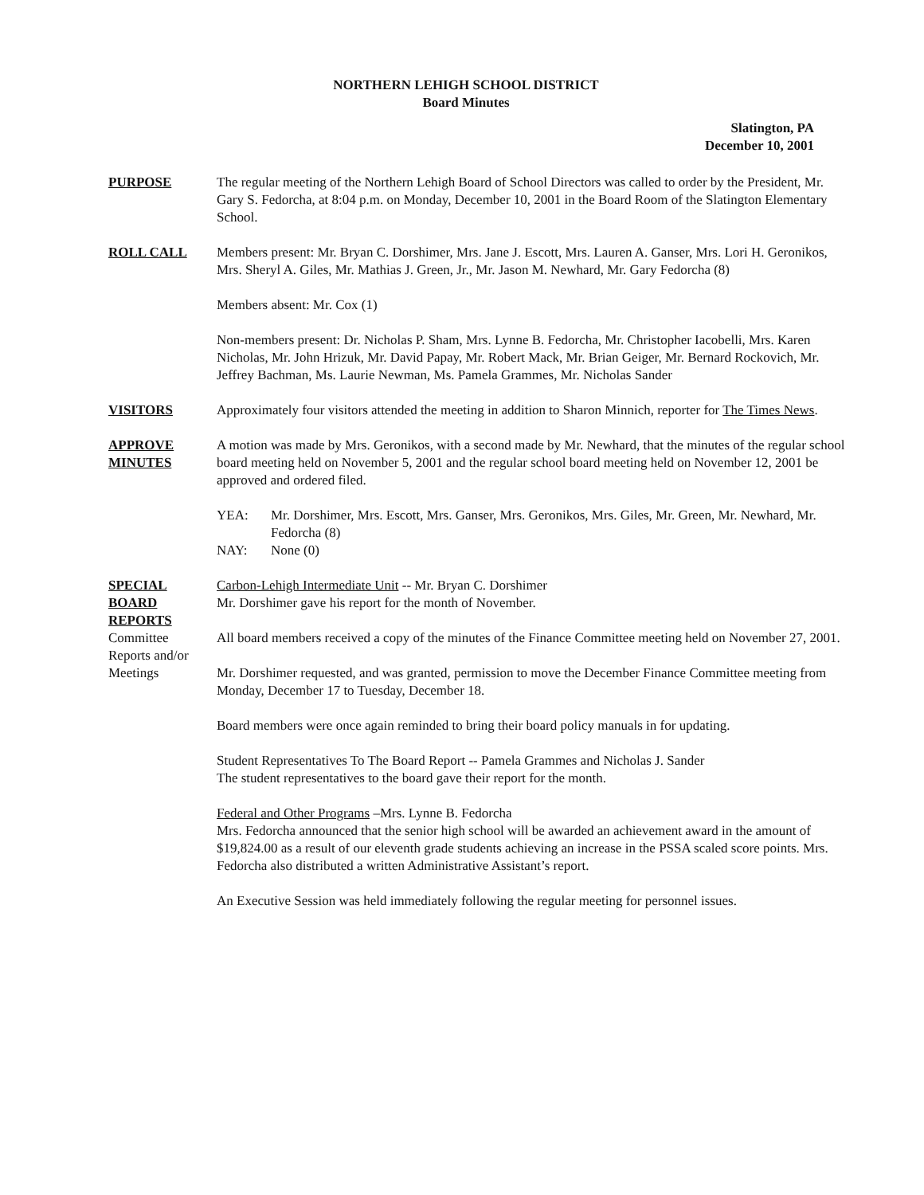NORTHERN LEHIGH SCHOOL DISTRICT
Board Minutes
Slatington, PA
December 10, 2001
PURPOSE The regular meeting of the Northern Lehigh Board of School Directors was called to order by the President, Mr. Gary S. Fedorcha, at 8:04 p.m. on Monday, December 10, 2001 in the Board Room of the Slatington Elementary School.
ROLL CALL Members present: Mr. Bryan C. Dorshimer, Mrs. Jane J. Escott, Mrs. Lauren A. Ganser, Mrs. Lori H. Geronikos, Mrs. Sheryl A. Giles, Mr. Mathias J. Green, Jr., Mr. Jason M. Newhard, Mr. Gary Fedorcha (8)
Members absent: Mr. Cox (1)
Non-members present: Dr. Nicholas P. Sham, Mrs. Lynne B. Fedorcha, Mr. Christopher Iacobelli, Mrs. Karen Nicholas, Mr. John Hrizuk, Mr. David Papay, Mr. Robert Mack, Mr. Brian Geiger, Mr. Bernard Rockovich, Mr. Jeffrey Bachman, Ms. Laurie Newman, Ms. Pamela Grammes, Mr. Nicholas Sander
VISITORS Approximately four visitors attended the meeting in addition to Sharon Minnich, reporter for The Times News.
APPROVE
MINUTES
A motion was made by Mrs. Geronikos, with a second made by Mr. Newhard, that the minutes of the regular school board meeting held on November 5, 2001 and the regular school board meeting held on November 12, 2001 be approved and ordered filed.
YEA: Mr. Dorshimer, Mrs. Escott, Mrs. Ganser, Mrs. Geronikos, Mrs. Giles, Mr. Green, Mr. Newhard, Mr. Fedorcha (8)
NAY: None (0)
SPECIAL
BOARD
REPORTS
Committee
Reports and/or
Meetings
Carbon-Lehigh Intermediate Unit -- Mr. Bryan C. Dorshimer
Mr. Dorshimer gave his report for the month of November.
All board members received a copy of the minutes of the Finance Committee meeting held on November 27, 2001.
Mr. Dorshimer requested, and was granted, permission to move the December Finance Committee meeting from Monday, December 17 to Tuesday, December 18.
Board members were once again reminded to bring their board policy manuals in for updating.
Student Representatives To The Board Report -- Pamela Grammes and Nicholas J. Sander
The student representatives to the board gave their report for the month.
Federal and Other Programs –Mrs. Lynne B. Fedorcha
Mrs. Fedorcha announced that the senior high school will be awarded an achievement award in the amount of $19,824.00 as a result of our eleventh grade students achieving an increase in the PSSA scaled score points. Mrs. Fedorcha also distributed a written Administrative Assistant’s report.
An Executive Session was held immediately following the regular meeting for personnel issues.